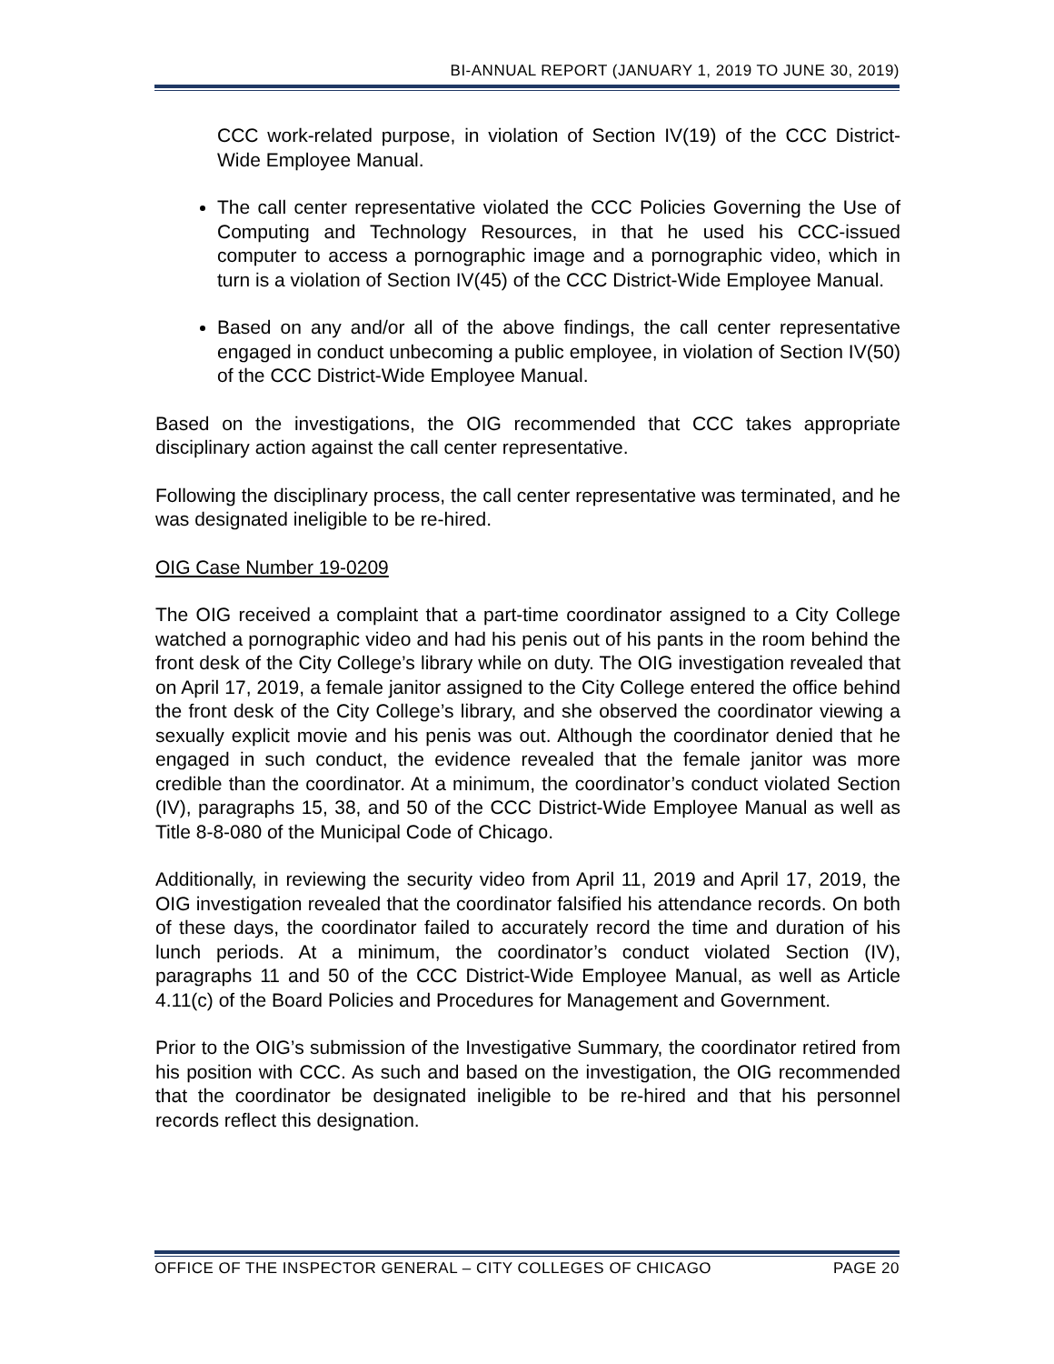BI-ANNUAL REPORT (JANUARY 1, 2019 TO JUNE 30, 2019)
CCC work-related purpose, in violation of Section IV(19) of the CCC District-Wide Employee Manual.
The call center representative violated the CCC Policies Governing the Use of Computing and Technology Resources, in that he used his CCC-issued computer to access a pornographic image and a pornographic video, which in turn is a violation of Section IV(45) of the CCC District-Wide Employee Manual.
Based on any and/or all of the above findings, the call center representative engaged in conduct unbecoming a public employee, in violation of Section IV(50) of the CCC District-Wide Employee Manual.
Based on the investigations, the OIG recommended that CCC takes appropriate disciplinary action against the call center representative.
Following the disciplinary process, the call center representative was terminated, and he was designated ineligible to be re-hired.
OIG Case Number 19-0209
The OIG received a complaint that a part-time coordinator assigned to a City College watched a pornographic video and had his penis out of his pants in the room behind the front desk of the City College’s library while on duty. The OIG investigation revealed that on April 17, 2019, a female janitor assigned to the City College entered the office behind the front desk of the City College’s library, and she observed the coordinator viewing a sexually explicit movie and his penis was out. Although the coordinator denied that he engaged in such conduct, the evidence revealed that the female janitor was more credible than the coordinator. At a minimum, the coordinator’s conduct violated Section (IV), paragraphs 15, 38, and 50 of the CCC District-Wide Employee Manual as well as Title 8-8-080 of the Municipal Code of Chicago.
Additionally, in reviewing the security video from April 11, 2019 and April 17, 2019, the OIG investigation revealed that the coordinator falsified his attendance records. On both of these days, the coordinator failed to accurately record the time and duration of his lunch periods. At a minimum, the coordinator’s conduct violated Section (IV), paragraphs 11 and 50 of the CCC District-Wide Employee Manual, as well as Article 4.11(c) of the Board Policies and Procedures for Management and Government.
Prior to the OIG’s submission of the Investigative Summary, the coordinator retired from his position with CCC. As such and based on the investigation, the OIG recommended that the coordinator be designated ineligible to be re-hired and that his personnel records reflect this designation.
OFFICE OF THE INSPECTOR GENERAL – CITY COLLEGES OF CHICAGO PAGE 20